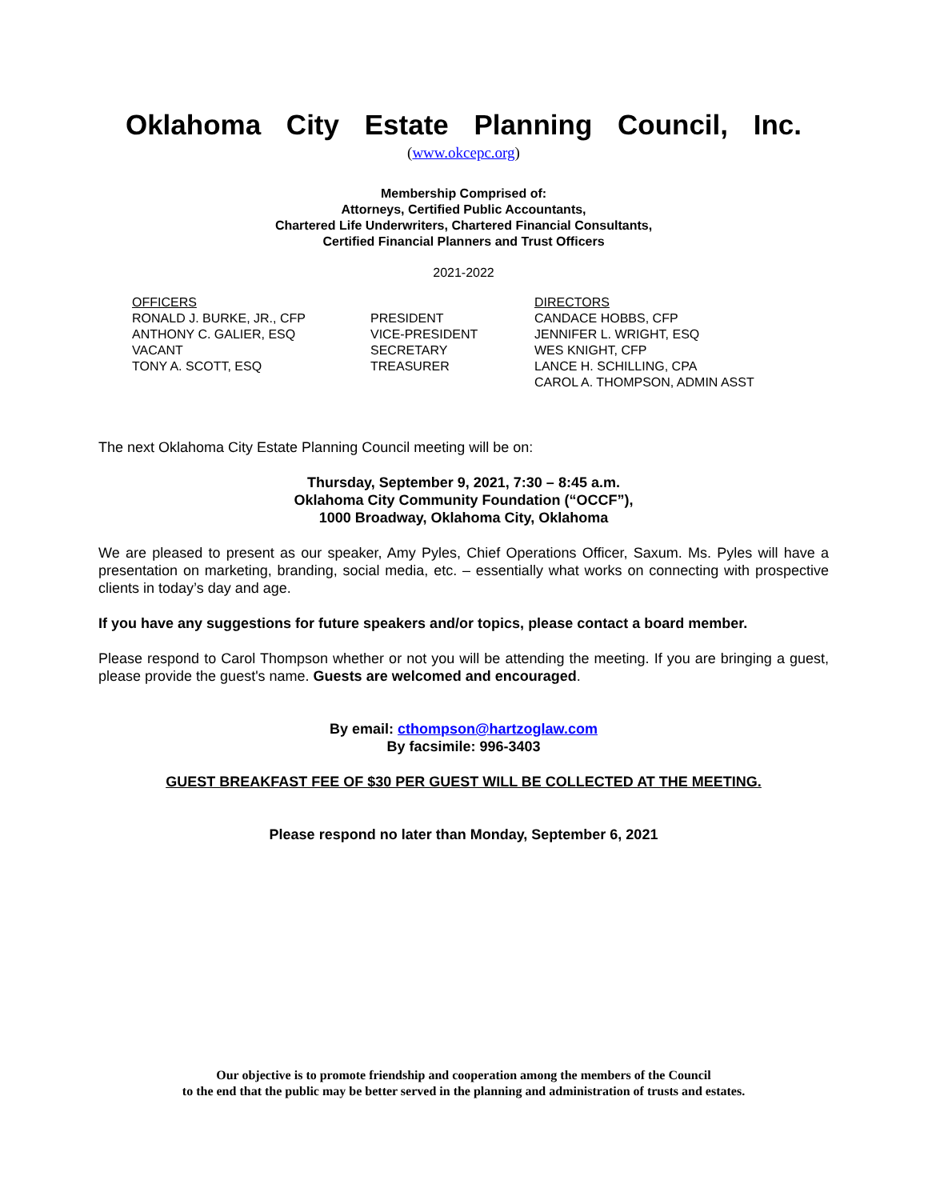Oklahoma City Estate Planning Council, Inc.
(www.okcepc.org)
Membership Comprised of:
Attorneys, Certified Public Accountants,
Chartered Life Underwriters, Chartered Financial Consultants,
Certified Financial Planners and Trust Officers
2021-2022
OFFICERS
RONALD J. BURKE, JR., CFP
ANTHONY C. GALIER, ESQ
VACANT
TONY A. SCOTT, ESQ
PRESIDENT
VICE-PRESIDENT
SECRETARY
TREASURER
DIRECTORS
CANDACE HOBBS, CFP
JENNIFER L. WRIGHT, ESQ
WES KNIGHT, CFP
LANCE H. SCHILLING, CPA
CAROL A. THOMPSON, ADMIN ASST
The next Oklahoma City Estate Planning Council meeting will be on:
Thursday, September 9, 2021, 7:30 – 8:45 a.m.
Oklahoma City Community Foundation (“OCCF”),
1000 Broadway, Oklahoma City, Oklahoma
We are pleased to present as our speaker, Amy Pyles, Chief Operations Officer, Saxum. Ms. Pyles will have a presentation on marketing, branding, social media, etc. – essentially what works on connecting with prospective clients in today’s day and age.
If you have any suggestions for future speakers and/or topics, please contact a board member.
Please respond to Carol Thompson whether or not you will be attending the meeting. If you are bringing a guest, please provide the guest's name. Guests are welcomed and encouraged.
By email: cthompson@hartzoglaw.com
By facsimile: 996-3403
GUEST BREAKFAST FEE OF $30 PER GUEST WILL BE COLLECTED AT THE MEETING.
Please respond no later than Monday, September 6, 2021
Our objective is to promote friendship and cooperation among the members of the Council
to the end that the public may be better served in the planning and administration of trusts and estates.